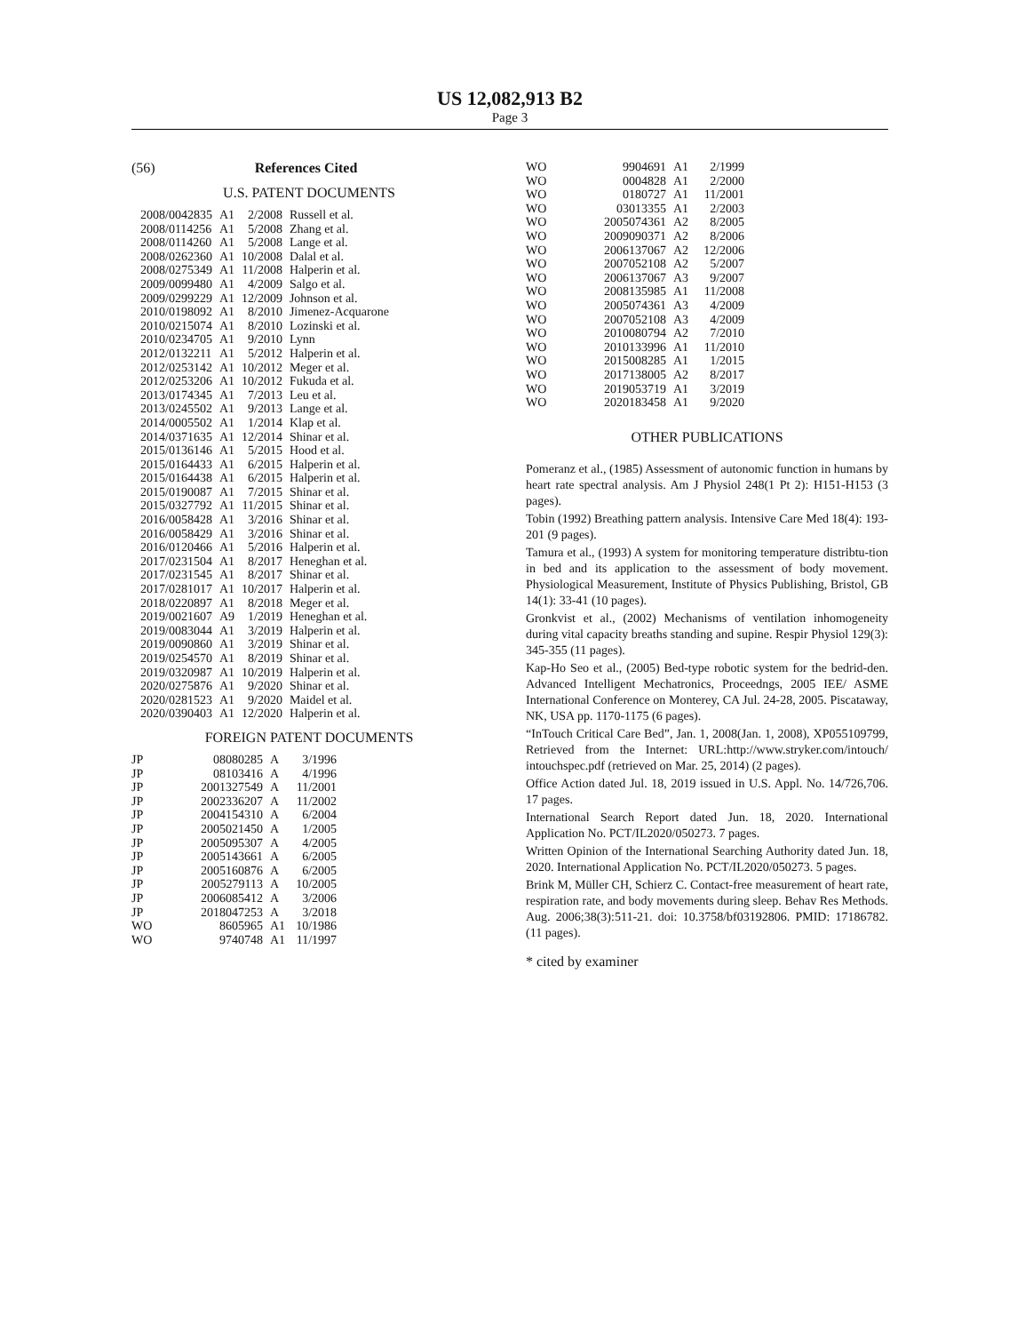US 12,082,913 B2
Page 3
(56) References Cited
U.S. PATENT DOCUMENTS
| 2008/0042835 | A1 | 2/2008 | Russell et al. |
| 2008/0114256 | A1 | 5/2008 | Zhang et al. |
| 2008/0114260 | A1 | 5/2008 | Lange et al. |
| 2008/0262360 | A1 | 10/2008 | Dalal et al. |
| 2008/0275349 | A1 | 11/2008 | Halperin et al. |
| 2009/0099480 | A1 | 4/2009 | Salgo et al. |
| 2009/0299229 | A1 | 12/2009 | Johnson et al. |
| 2010/0198092 | A1 | 8/2010 | Jimenez-Acquarone |
| 2010/0215074 | A1 | 8/2010 | Lozinski et al. |
| 2010/0234705 | A1 | 9/2010 | Lynn |
| 2012/0132211 | A1 | 5/2012 | Halperin et al. |
| 2012/0253142 | A1 | 10/2012 | Meger et al. |
| 2012/0253206 | A1 | 10/2012 | Fukuda et al. |
| 2013/0174345 | A1 | 7/2013 | Leu et al. |
| 2013/0245502 | A1 | 9/2013 | Lange et al. |
| 2014/0005502 | A1 | 1/2014 | Klap et al. |
| 2014/0371635 | A1 | 12/2014 | Shinar et al. |
| 2015/0136146 | A1 | 5/2015 | Hood et al. |
| 2015/0164433 | A1 | 6/2015 | Halperin et al. |
| 2015/0164438 | A1 | 6/2015 | Halperin et al. |
| 2015/0190087 | A1 | 7/2015 | Shinar et al. |
| 2015/0327792 | A1 | 11/2015 | Shinar et al. |
| 2016/0058428 | A1 | 3/2016 | Shinar et al. |
| 2016/0058429 | A1 | 3/2016 | Shinar et al. |
| 2016/0120466 | A1 | 5/2016 | Halperin et al. |
| 2017/0231504 | A1 | 8/2017 | Heneghan et al. |
| 2017/0231545 | A1 | 8/2017 | Shinar et al. |
| 2017/0281017 | A1 | 10/2017 | Halperin et al. |
| 2018/0220897 | A1 | 8/2018 | Meger et al. |
| 2019/0021607 | A9 | 1/2019 | Heneghan et al. |
| 2019/0083044 | A1 | 3/2019 | Halperin et al. |
| 2019/0090860 | A1 | 3/2019 | Shinar et al. |
| 2019/0254570 | A1 | 8/2019 | Shinar et al. |
| 2019/0320987 | A1 | 10/2019 | Halperin et al. |
| 2020/0275876 | A1 | 9/2020 | Shinar et al. |
| 2020/0281523 | A1 | 9/2020 | Maidel et al. |
| 2020/0390403 | A1 | 12/2020 | Halperin et al. |
FOREIGN PATENT DOCUMENTS
| JP | 08080285 | A | 3/1996 |
| JP | 08103416 | A | 4/1996 |
| JP | 2001327549 | A | 11/2001 |
| JP | 2002336207 | A | 11/2002 |
| JP | 2004154310 | A | 6/2004 |
| JP | 2005021450 | A | 1/2005 |
| JP | 2005095307 | A | 4/2005 |
| JP | 2005143661 | A | 6/2005 |
| JP | 2005160876 | A | 6/2005 |
| JP | 2005279113 | A | 10/2005 |
| JP | 2006085412 | A | 3/2006 |
| JP | 2018047253 | A | 3/2018 |
| WO | 8605965 | A1 | 10/1986 |
| WO | 9740748 | A1 | 11/1997 |
| WO | 9904691 | A1 | 2/1999 |
| WO | 0004828 | A1 | 2/2000 |
| WO | 0180727 | A1 | 11/2001 |
| WO | 03013355 | A1 | 2/2003 |
| WO | 2005074361 | A2 | 8/2005 |
| WO | 2009090371 | A2 | 8/2006 |
| WO | 2006137067 | A2 | 12/2006 |
| WO | 2007052108 | A2 | 5/2007 |
| WO | 2006137067 | A3 | 9/2007 |
| WO | 2008135985 | A1 | 11/2008 |
| WO | 2005074361 | A3 | 4/2009 |
| WO | 2007052108 | A3 | 4/2009 |
| WO | 2010080794 | A2 | 7/2010 |
| WO | 2010133996 | A1 | 11/2010 |
| WO | 2015008285 | A1 | 1/2015 |
| WO | 2017138005 | A2 | 8/2017 |
| WO | 2019053719 | A1 | 3/2019 |
| WO | 2020183458 | A1 | 9/2020 |
OTHER PUBLICATIONS
Pomeranz et al., (1985) Assessment of autonomic function in humans by heart rate spectral analysis. Am J Physiol 248(1 Pt 2): H151-H153 (3 pages).
Tobin (1992) Breathing pattern analysis. Intensive Care Med 18(4): 193-201 (9 pages).
Tamura et al., (1993) A system for monitoring temperature distribtu-tion in bed and its application to the assessment of body movement. Physiological Measurement, Institute of Physics Publishing, Bristol, GB 14(1): 33-41 (10 pages).
Gronkvist et al., (2002) Mechanisms of ventilation inhomogeneity during vital capacity breaths standing and supine. Respir Physiol 129(3): 345-355 (11 pages).
Kap-Ho Seo et al., (2005) Bed-type robotic system for the bedrid-den. Advanced Intelligent Mechatronics, Proceedngs, 2005 IEE/ ASME International Conference on Monterey, CA Jul. 24-28, 2005. Piscataway, NK, USA pp. 1170-1175 (6 pages).
“InTouch Critical Care Bed”, Jan. 1, 2008(Jan. 1, 2008), XP055109799, Retrieved from the Internet: URL:http://www.stryker.com/intouch/ intouchspec.pdf (retrieved on Mar. 25, 2014) (2 pages).
Office Action dated Jul. 18, 2019 issued in U.S. Appl. No. 14/726,706. 17 pages.
International Search Report dated Jun. 18, 2020. International Application No. PCT/IL2020/050273. 7 pages.
Written Opinion of the International Searching Authority dated Jun. 18, 2020. International Application No. PCT/IL2020/050273. 5 pages.
Brink M, Müller CH, Schierz C. Contact-free measurement of heart rate, respiration rate, and body movements during sleep. Behav Res Methods. Aug. 2006;38(3):511-21. doi: 10.3758/bf03192806. PMID: 17186782. (11 pages).
* cited by examiner